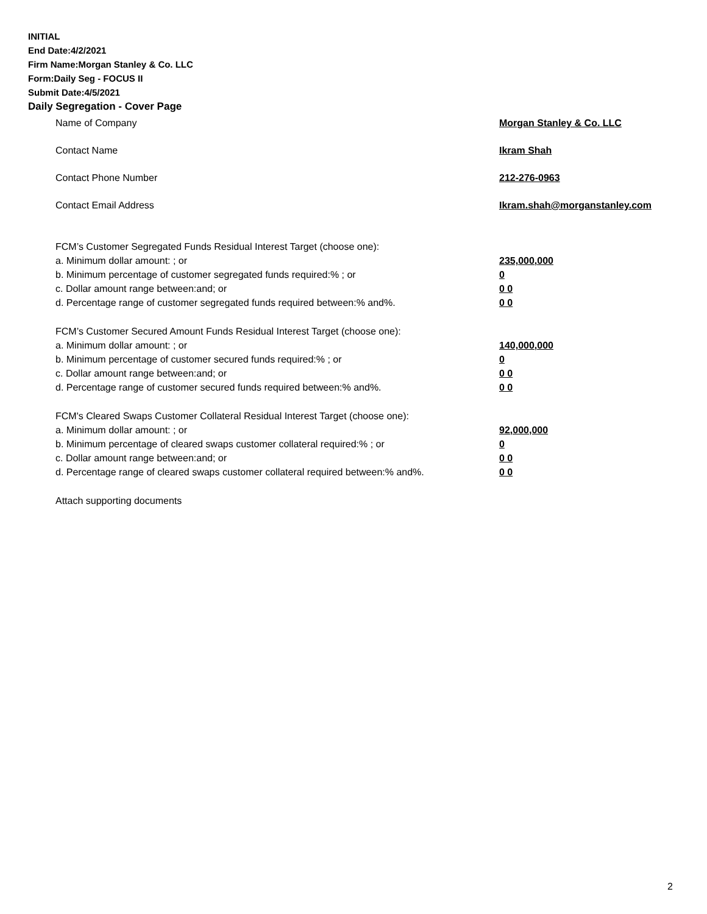INITIAL
End Date:4/2/2021
Firm Name:Morgan Stanley & Co. LLC
Form:Daily Seg - FOCUS II
Submit Date:4/5/2021
Daily Segregation - Cover Page
Name of Company Morgan Stanley & Co. LLC
Contact Name Ikram Shah
Contact Phone Number 212-276-0963
Contact Email Address Ikram.shah@morganstanley.com
FCM’s Customer Segregated Funds Residual Interest Target (choose one):
a. Minimum dollar amount: ; or 235,000,000
b. Minimum percentage of customer segregated funds required:% ; or 0
c. Dollar amount range between:and; or 0 0
d. Percentage range of customer segregated funds required between:% and%. 0 0
FCM’s Customer Secured Amount Funds Residual Interest Target (choose one):
a. Minimum dollar amount: ; or 140,000,000
b. Minimum percentage of customer secured funds required:% ; or 0
c. Dollar amount range between:and; or 0 0
d. Percentage range of customer secured funds required between:% and%. 0 0
FCM's Cleared Swaps Customer Collateral Residual Interest Target (choose one):
a. Minimum dollar amount: ; or 92,000,000
b. Minimum percentage of cleared swaps customer collateral required:% ; or 0
c. Dollar amount range between:and; or 0 0
d. Percentage range of cleared swaps customer collateral required between:% and%.
0 0
Attach supporting documents
2